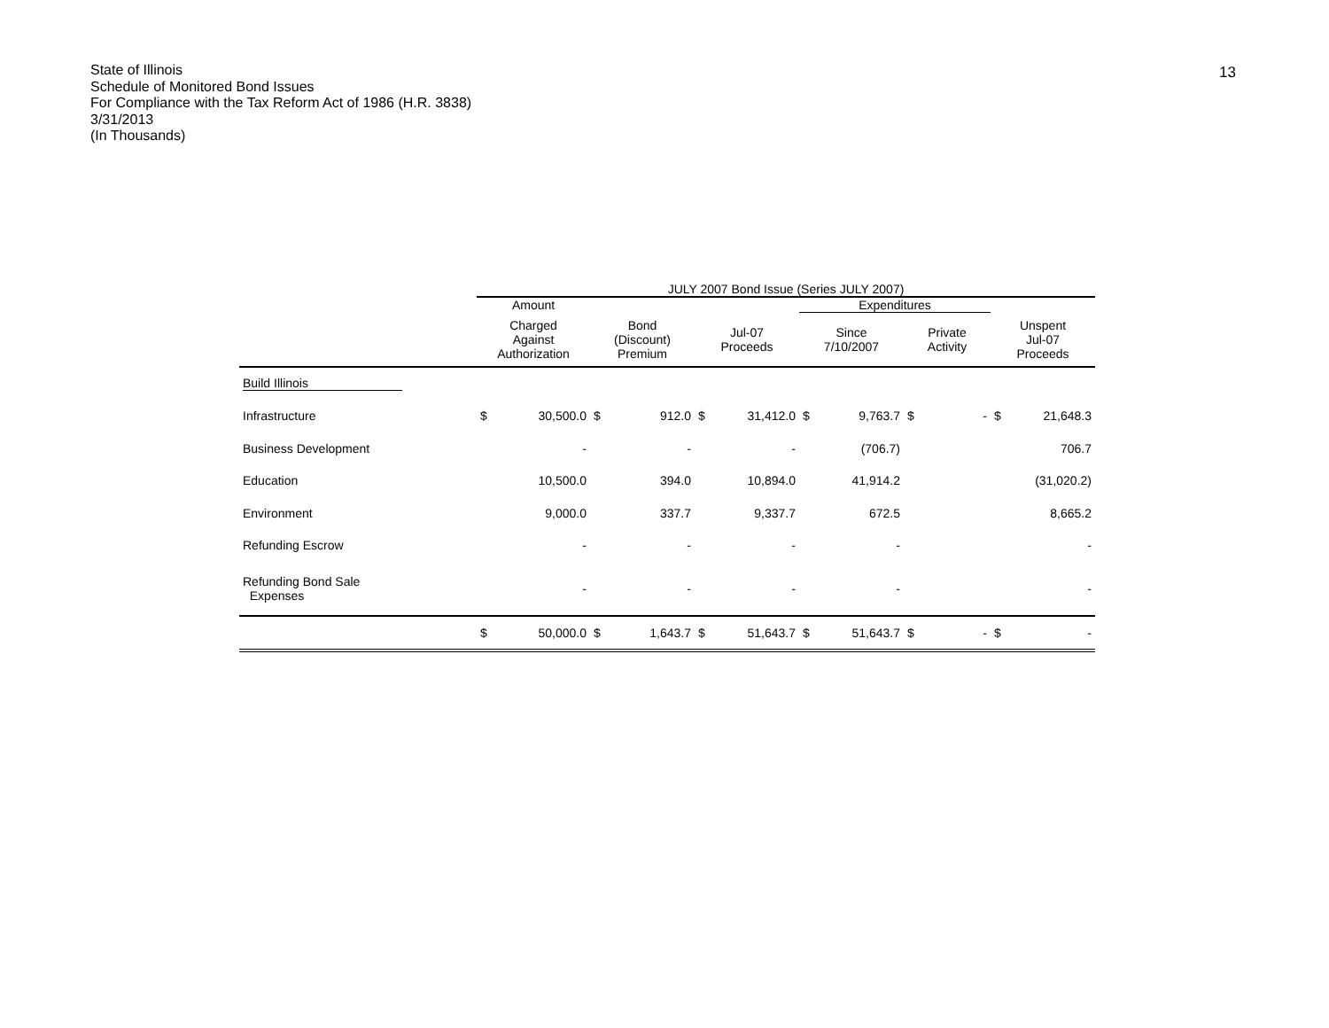State of Illinois
Schedule of Monitored Bond Issues
For Compliance with the Tax Reform Act of 1986 (H.R. 3838)
3/31/2013
(In Thousands)
13
| | JULY 2007 Bond Issue (Series JULY 2007) | | | | | | | | | | | |
| --- | --- | --- | --- | --- | --- | --- | --- | --- | --- | --- | --- | --- |
| | Amount | | | | | | Expenditures | | | | | |
| | Charged Against Authorization | | Bond (Discount) Premium | | Jul-07 Proceeds | | Since 7/10/2007 | | Private Activity | | Unspent Jul-07 Proceeds | |
| Build Illinois | | | | | | | | | | | | |
| Infrastructure | $ | 30,500.0 | $ | 912.0 | $ | 31,412.0 | $ | 9,763.7 | $ | - | $ | 21,648.3 |
| Business Development | | - | | - | | - | | (706.7) | | | | 706.7 |
| Education | | 10,500.0 | | 394.0 | | 10,894.0 | | 41,914.2 | | | | (31,020.2) |
| Environment | | 9,000.0 | | 337.7 | | 9,337.7 | | 672.5 | | | | 8,665.2 |
| Refunding Escrow | | - | | - | | - | | - | | | | - |
| Refunding Bond Sale Expenses | | - | | - | | - | | - | | | | - |
| | $ | 50,000.0 | $ | 1,643.7 | $ | 51,643.7 | $ | 51,643.7 | $ | - | $ | - |